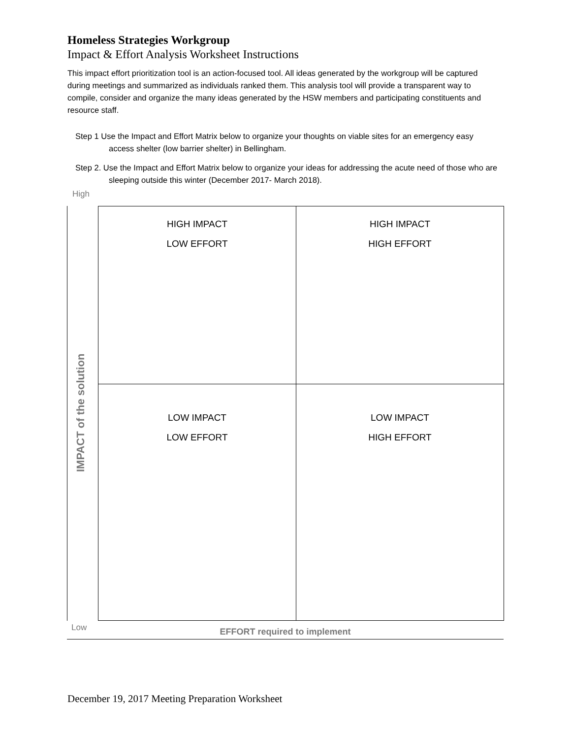Homeless Strategies Workgroup
Impact & Effort Analysis Worksheet Instructions
This impact effort prioritization tool is an action-focused tool. All ideas generated by the workgroup will be captured during meetings and summarized as individuals ranked them. This analysis tool will provide a transparent way to compile, consider and organize the many ideas generated by the HSW members and participating constituents and resource staff.
Step 1 Use the Impact and Effort Matrix below to organize your thoughts on viable sites for an emergency easy access shelter (low barrier shelter) in Bellingham.
Step 2. Use the Impact and Effort Matrix below to organize your ideas for addressing the acute need of those who are sleeping outside this winter (December 2017- March 2018).
High
IMPACT of the solution
| HIGH IMPACT LOW EFFORT | HIGH IMPACT HIGH EFFORT |
| LOW IMPACT LOW EFFORT | LOW IMPACT HIGH EFFORT |
Low
EFFORT required to implement
December 19, 2017 Meeting Preparation Worksheet